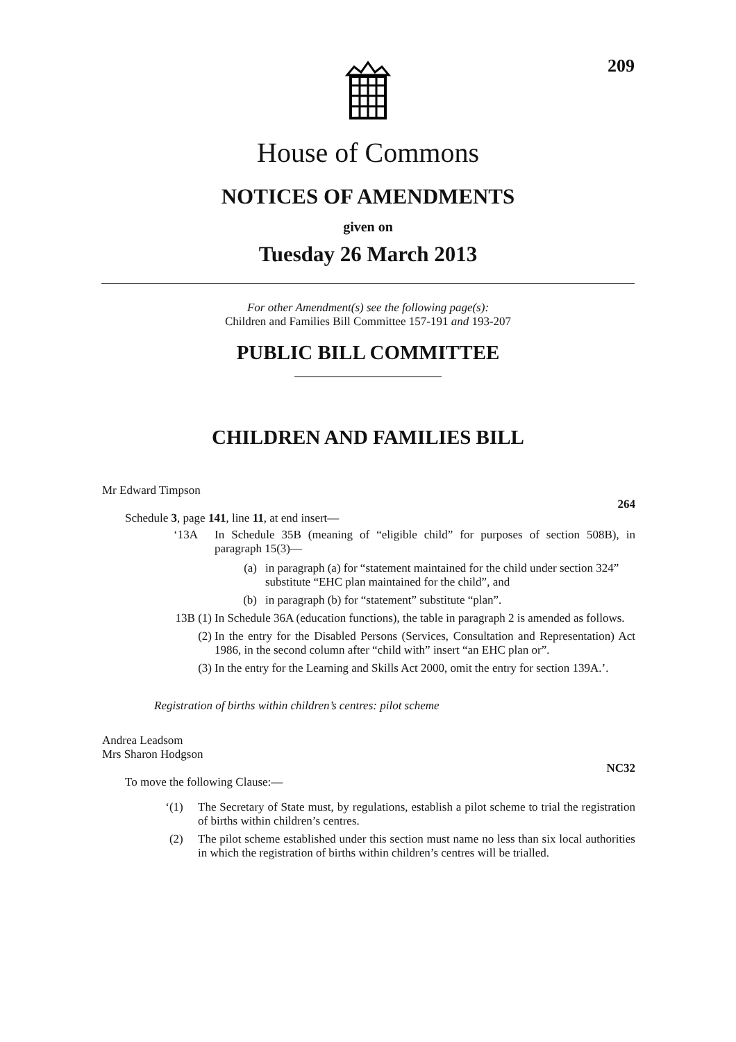209
House of Commons
NOTICES OF AMENDMENTS
given on
Tuesday 26 March 2013
For other Amendment(s) see the following page(s):
Children and Families Bill Committee 157-191 and 193-207
PUBLIC BILL COMMITTEE
CHILDREN AND FAMILIES BILL
Mr Edward Timpson
264
Schedule 3, page 141, line 11, at end insert—
‘13A In Schedule 35B (meaning of “eligible child” for purposes of section 508B), in paragraph 15(3)—
(a) in paragraph (a) for “statement maintained for the child under section 324” substitute “EHC plan maintained for the child”, and
(b) in paragraph (b) for “statement” substitute “plan”.
13B (1) In Schedule 36A (education functions), the table in paragraph 2 is amended as follows.
(2) In the entry for the Disabled Persons (Services, Consultation and Representation) Act 1986, in the second column after “child with” insert “an EHC plan or”.
(3) In the entry for the Learning and Skills Act 2000, omit the entry for section 139A.’.
Registration of births within children’s centres: pilot scheme
Andrea Leadsom
Mrs Sharon Hodgson
NC32
To move the following Clause:—
‘(1) The Secretary of State must, by regulations, establish a pilot scheme to trial the registration of births within children’s centres.
(2) The pilot scheme established under this section must name no less than six local authorities in which the registration of births within children’s centres will be trialled.